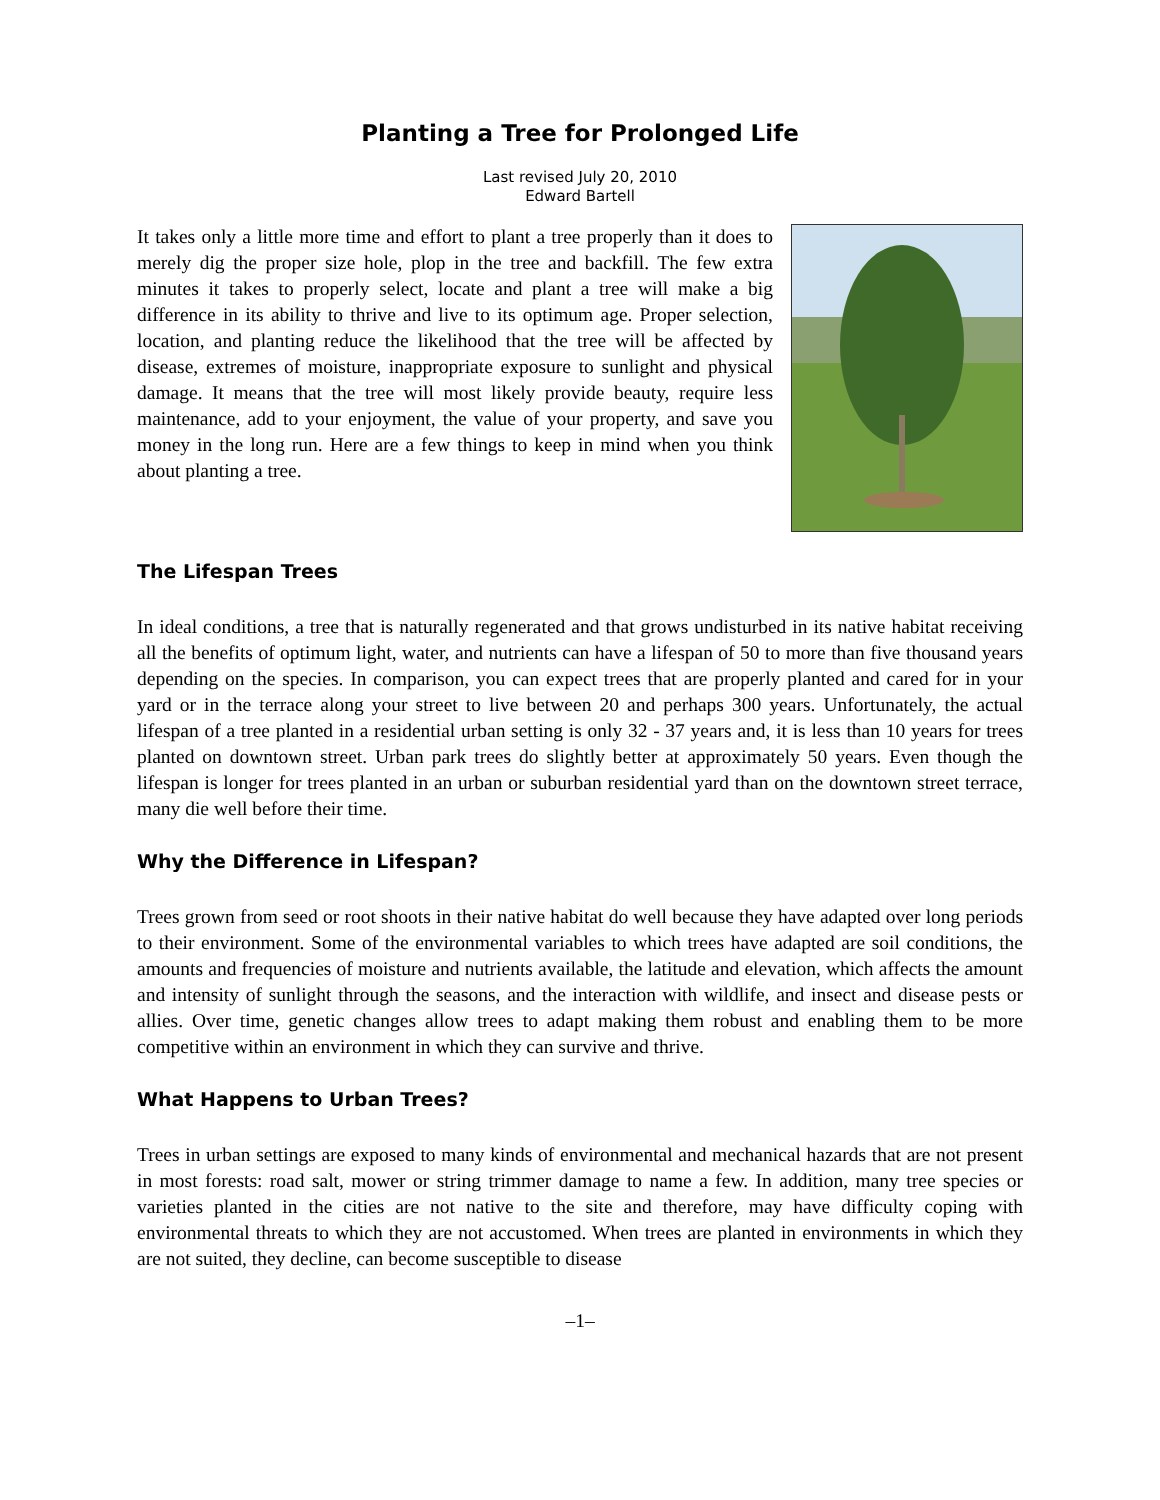Planting a Tree for Prolonged Life
Last revised July 20, 2010
Edward Bartell
It takes only a little more time and effort to plant a tree properly than it does to merely dig the proper size hole, plop in the tree and backfill. The few extra minutes it takes to properly select, locate and plant a tree will make a big difference in its ability to thrive and live to its optimum age. Proper selection, location, and planting reduce the likelihood that the tree will be affected by disease, extremes of moisture, inappropriate exposure to sunlight and physical damage. It means that the tree will most likely provide beauty, require less maintenance, add to your enjoyment, the value of your property, and save you money in the long run. Here are a few things to keep in mind when you think about planting a tree.
The Lifespan Trees
In ideal conditions, a tree that is naturally regenerated and that grows undisturbed in its native habitat receiving all the benefits of optimum light, water, and nutrients can have a lifespan of 50 to more than five thousand years depending on the species. In comparison, you can expect trees that are properly planted and cared for in your yard or in the terrace along your street to live between 20 and perhaps 300 years. Unfortunately, the actual lifespan of a tree planted in a residential urban setting is only 32 - 37 years and, it is less than 10 years for trees planted on downtown street. Urban park trees do slightly better at approximately 50 years. Even though the lifespan is longer for trees planted in an urban or suburban residential yard than on the downtown street terrace, many die well before their time.
Why the Difference in Lifespan?
Trees grown from seed or root shoots in their native habitat do well because they have adapted over long periods to their environment. Some of the environmental variables to which trees have adapted are soil conditions, the amounts and frequencies of moisture and nutrients available, the latitude and elevation, which affects the amount and intensity of sunlight through the seasons, and the interaction with wildlife, and insect and disease pests or allies. Over time, genetic changes allow trees to adapt making them robust and enabling them to be more competitive within an environment in which they can survive and thrive.
What Happens to Urban Trees?
Trees in urban settings are exposed to many kinds of environmental and mechanical hazards that are not present in most forests: road salt, mower or string trimmer damage to name a few. In addition, many tree species or varieties planted in the cities are not native to the site and therefore, may have difficulty coping with environmental threats to which they are not accustomed. When trees are planted in environments in which they are not suited, they decline, can become susceptible to disease
–1–